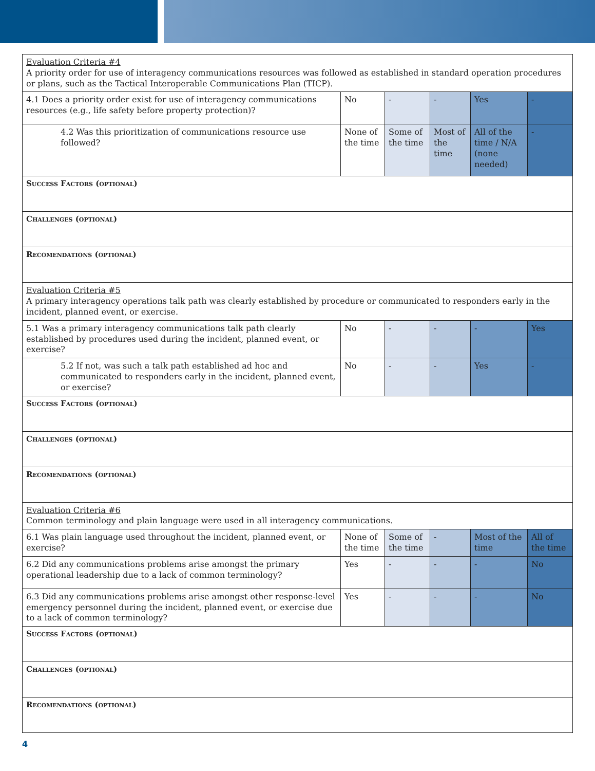| Evaluation Criteria #4 A priority order for use of interagency communications resources was followed as established in standard operation procedures or plans, such as the Tactical Interoperable Communications Plan (TICP). | | | | | |
| 4.1 Does a priority order exist for use of interagency communications resources (e.g., life safety before property protection)? | No | - | - | Yes | - |
| 4.2 Was this prioritization of communications resource use followed? | None of the time | Some of the time | Most of the time | All of the time / N/A (none needed) | - |
| Success Factors (optional) | | | | | |
| Challenges (optional) | | | | | |
| Recomendations (optional) | | | | | |
| Evaluation Criteria #5 A primary interagency operations talk path was clearly established by procedure or communicated to responders early in the incident, planned event, or exercise. | | | | | |
| 5.1 Was a primary interagency communications talk path clearly established by procedures used during the incident, planned event, or exercise? | No | - | - | - | Yes |
| 5.2 If not, was such a talk path established ad hoc and communicated to responders early in the incident, planned event, or exercise? | No | - | - | Yes | - |
| Success Factors (optional) | | | | | |
| Challenges (optional) | | | | | |
| Recomendations (optional) | | | | | |
| Evaluation Criteria #6 Common terminology and plain language were used in all interagency communications. | | | | | |
| 6.1 Was plain language used throughout the incident, planned event, or exercise? | None of the time | Some of the time | - | Most of the time | All of the time |
| 6.2 Did any communications problems arise amongst the primary operational leadership due to a lack of common terminology? | Yes | - | - | - | No |
| 6.3 Did any communications problems arise amongst other response-level emergency personnel during the incident, planned event, or exercise due to a lack of common terminology? | Yes | - | - | - | No |
| Success Factors (optional) | | | | | |
| Challenges (optional) | | | | | |
| Recomendations (optional) | | | | | |
4